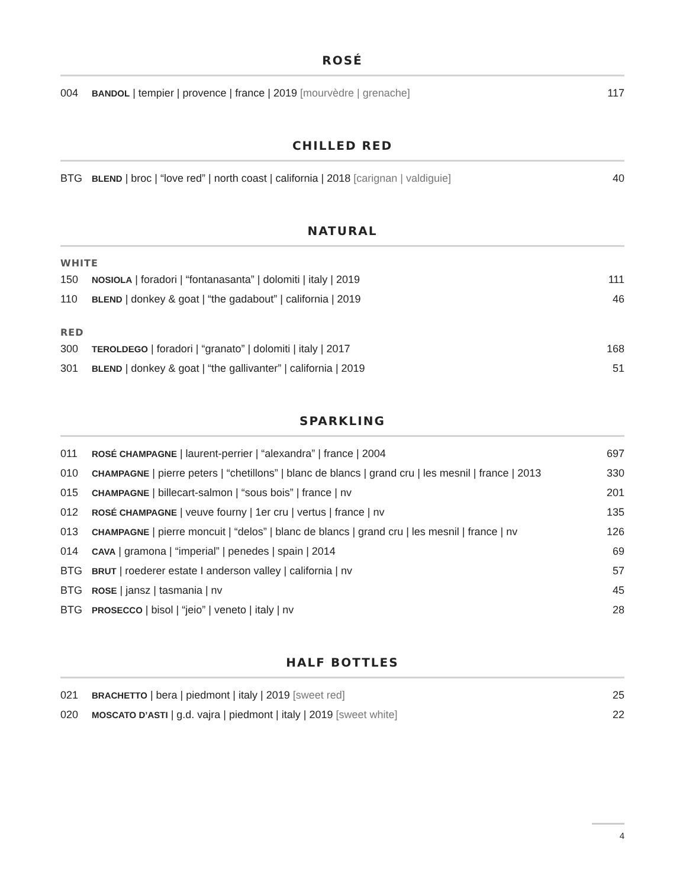ROSÉ
| 004 | BANDOL / tempier / provence / france / 2019 [mourvèdre / grenache] | 117 |
CHILLED RED
| BTG | BLEND / broc / “love red” / north coast / california / 2018 [carignan / valdiguie] | 40 |
NATURAL
WHITE
| 150 | NOSIOLA / foradori / “fontanasanta” / dolomiti / italy / 2019 | 111 |
| 110 | BLEND / donkey & goat / “the gadabout” / california / 2019 | 46 |
RED
| 300 | TEROLDEGO / foradori / “granato” / dolomiti / italy / 2017 | 168 |
| 301 | BLEND / donkey & goat / “the gallivanter” / california / 2019 | 51 |
SPARKLING
| 011 | ROSÉ CHAMPAGNE / laurent-perrier / “alexandra” / france / 2004 | 697 |
| 010 | CHAMPAGNE / pierre peters / “chetillons” / blanc de blancs / grand cru / les mesnil / france / 2013 | 330 |
| 015 | CHAMPAGNE / billecart-salmon / “sous bois” / france / nv | 201 |
| 012 | ROSÉ CHAMPAGNE / veuve fourny / 1er cru / vertus / france / nv | 135 |
| 013 | CHAMPAGNE / pierre moncuit / “delos” / blanc de blancs / grand cru / les mesnil / france / nv | 126 |
| 014 | CAVA / gramona / “imperial” / penedes / spain / 2014 | 69 |
| BTG | BRUT / roederer estate I anderson valley / california / nv | 57 |
| BTG | ROSE / jansz / tasmania / nv | 45 |
| BTG | PROSECCO / bisol / “jeio” / veneto / italy / nv | 28 |
HALF BOTTLES
| 021 | BRACHETTO / bera / piedmont / italy / 2019 [sweet red] | 25 |
| 020 | MOSCATO D’ASTI / g.d. vajra / piedmont / italy / 2019 [sweet white] | 22 |
4